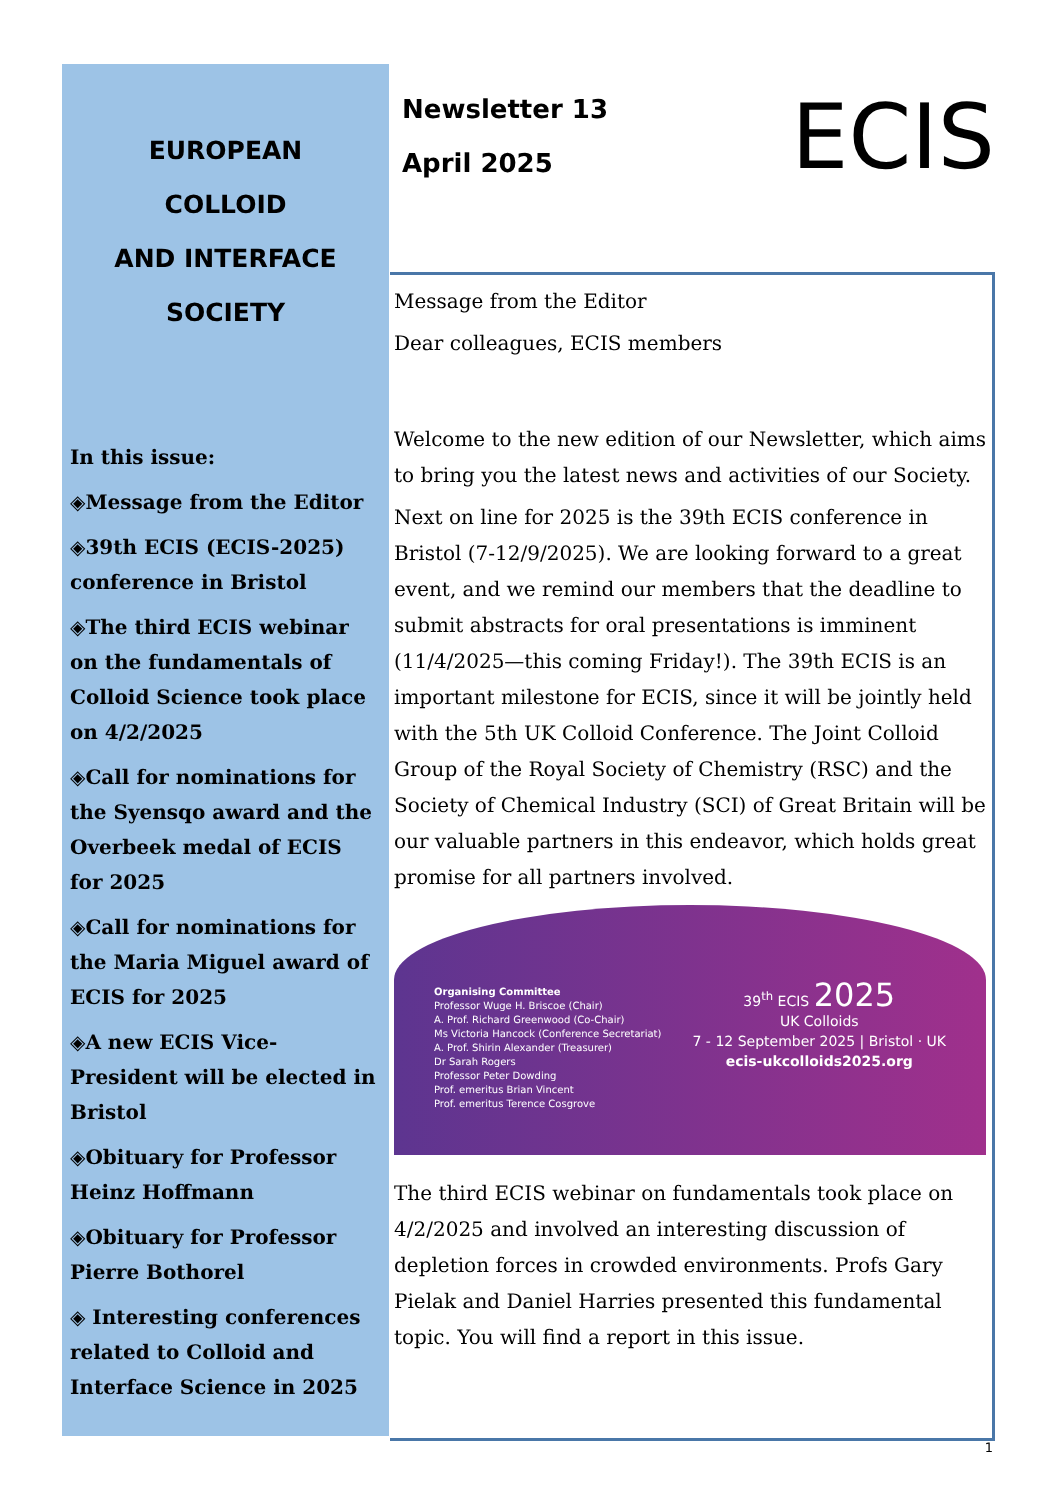EUROPEAN
COLLOID
AND INTERFACE
SOCIETY
In this issue:
◈Message from the Editor
◈39th ECIS (ECIS-2025) conference in Bristol
◈The third ECIS webinar on the fundamentals of Colloid Science took place on 4/2/2025
◈Call for nominations for the Syensqo award and the Overbeek medal of ECIS for 2025
◈Call for nominations for the Maria Miguel award of ECIS for 2025
◈A new ECIS Vice-President will be elected in Bristol
◈Obituary for Professor Heinz Hoffmann
◈Obituary for Professor Pierre Bothorel
◈ Interesting conferences related to Colloid and Interface Science in 2025
Newsletter 13
April 2025
ECIS
Message from the Editor
Dear colleagues, ECIS members
Welcome to the new edition of our Newsletter, which aims to bring you the latest news and activities of our Society.
Next on line for 2025 is the 39th ECIS conference in Bristol (7-12/9/2025). We are looking forward to a great event, and we remind our members that the deadline to submit abstracts for oral presentations is imminent (11/4/2025—this coming Friday!). The 39th ECIS is an important milestone for ECIS, since it will be jointly held with the 5th UK Colloid Conference. The Joint Colloid Group of the Royal Society of Chemistry (RSC) and the Society of Chemical Industry (SCI) of Great Britain will be our valuable partners in this endeavor, which holds great promise for all partners involved.
Organising Committee
Professor Wuge H. Briscoe (Chair)
A. Prof. Richard Greenwood (Co-Chair)
Ms Victoria Hancock (Conference Secretariat)
A. Prof. Shirin Alexander (Treasurer)
Dr Sarah Rogers
Professor Peter Dowding
Prof. emeritus Brian Vincent
Prof. emeritus Terence Cosgrove
39<sup>th</sup> ECIS 2025
UK Colloids
7 - 12 September 2025 | Bristol · UK
ecis-ukcolloids2025.org
The third ECIS webinar on fundamentals took place on 4/2/2025 and involved an interesting discussion of depletion forces in crowded environments. Profs Gary Pielak and Daniel Harries presented this fundamental topic. You will find a report in this issue.
1